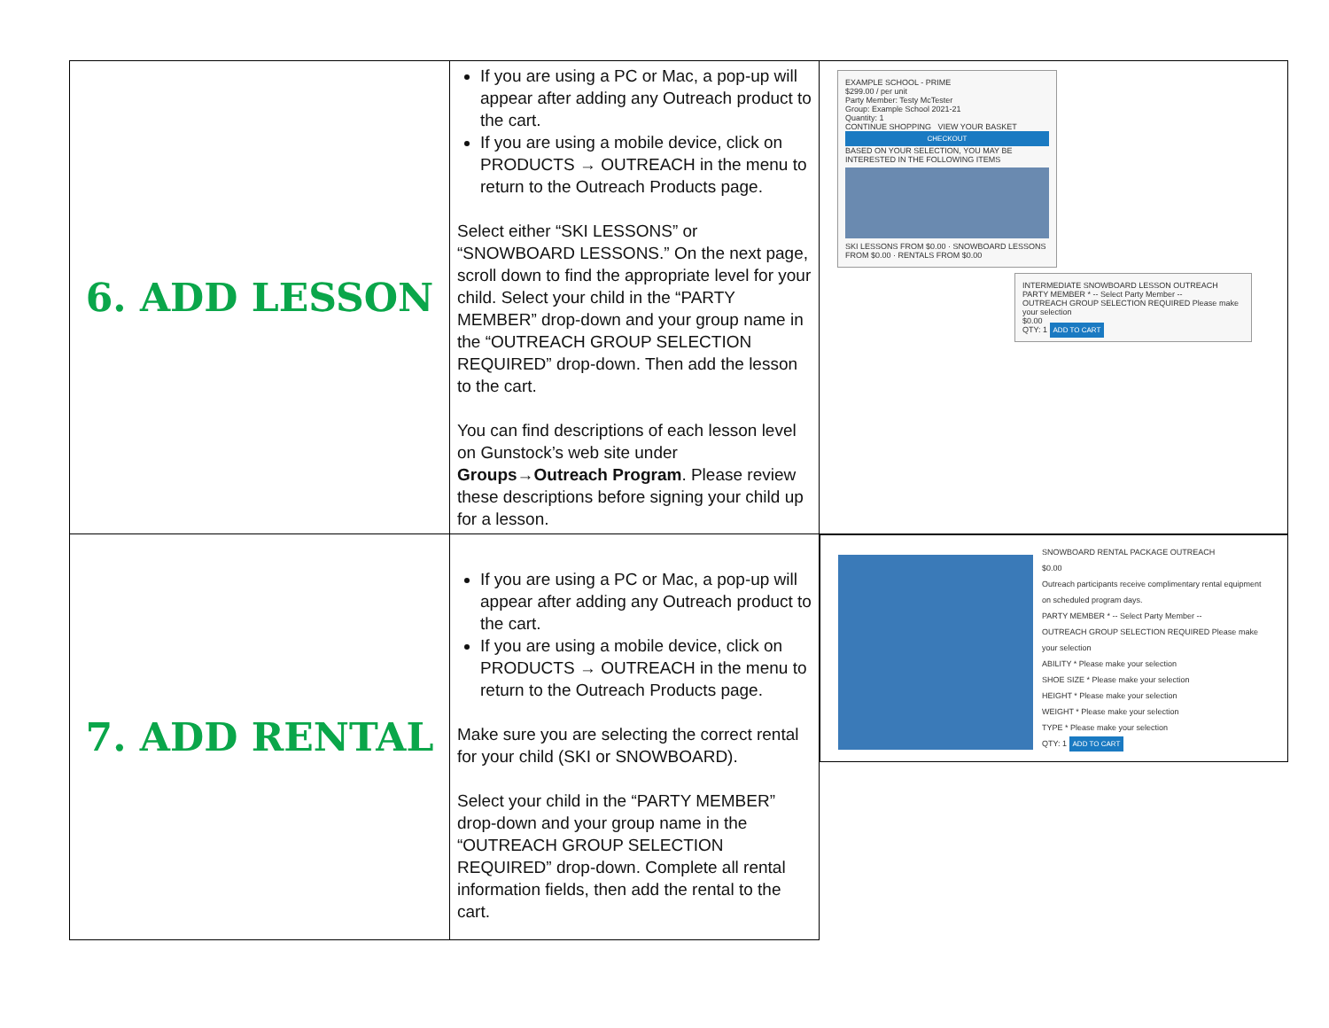| 6. ADD LESSON | If you are using a PC or Mac, a pop-up will appear after adding any Outreach product to the cart. If you are using a mobile device, click on PRODUCTS → OUTREACH in the menu to return to the Outreach Products page. Select either “SKI LESSONS” or “SNOWBOARD LESSONS.” On the next page, scroll down to find the appropriate level for your child. Select your child in the “PARTY MEMBER” drop-down and your group name in the “OUTREACH GROUP SELECTION REQUIRED” drop-down. Then add the lesson to the cart. You can find descriptions of each lesson level on Gunstock’s web site under Groups→Outreach Program . Please review these descriptions before signing your child up for a lesson. | EXAMPLE SCHOOL - PRIME $299.00 / per unit Party Member: Testy McTester Group: Example School 2021-21 Quantity: 1 CONTINUE SHOPPING VIEW YOUR BASKET CHECKOUT BASED ON YOUR SELECTION, YOU MAY BE INTERESTED IN THE FOLLOWING ITEMS SKI LESSONS FROM $0.00 · SNOWBOARD LESSONS FROM $0.00 · RENTALS FROM $0.00 INTERMEDIATE SNOWBOARD LESSON OUTREACH PARTY MEMBER * -- Select Party Member -- OUTREACH GROUP SELECTION REQUIRED Please make your selection $0.00 QTY: 1 ADD TO CART |
| 7. ADD RENTAL | If you are using a PC or Mac, a pop-up will appear after adding any Outreach product to the cart. If you are using a mobile device, click on PRODUCTS → OUTREACH in the menu to return to the Outreach Products page. Make sure you are selecting the correct rental for your child (SKI or SNOWBOARD). Select your child in the “PARTY MEMBER” drop-down and your group name in the “OUTREACH GROUP SELECTION REQUIRED” drop-down. Complete all rental information fields, then add the rental to the cart. | SNOWBOARD RENTAL PACKAGE OUTREACH $0.00 Outreach participants receive complimentary rental equipment on scheduled program days. PARTY MEMBER * -- Select Party Member -- OUTREACH GROUP SELECTION REQUIRED Please make your selection ABILITY * Please make your selection SHOE SIZE * Please make your selection HEIGHT * Please make your selection WEIGHT * Please make your selection TYPE * Please make your selection QTY: 1 ADD TO CART |